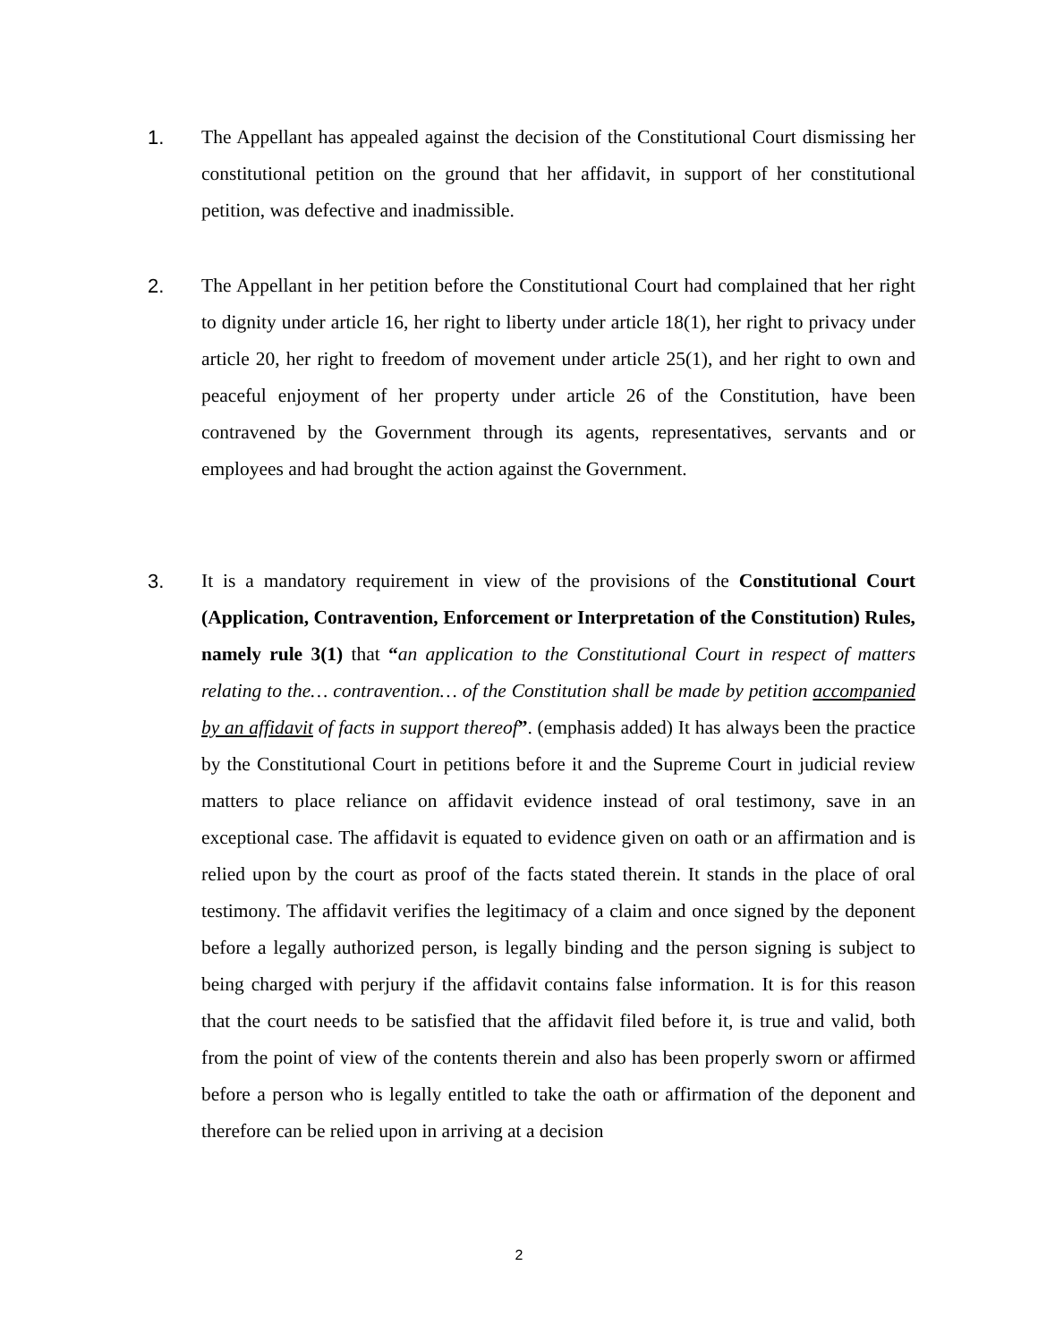1. The Appellant has appealed against the decision of the Constitutional Court dismissing her constitutional petition on the ground that her affidavit, in support of her constitutional petition, was defective and inadmissible.
2. The Appellant in her petition before the Constitutional Court had complained that her right to dignity under article 16, her right to liberty under article 18(1), her right to privacy under article 20, her right to freedom of movement under article 25(1), and her right to own and peaceful enjoyment of her property under article 26 of the Constitution, have been contravened by the Government through its agents, representatives, servants and or employees and had brought the action against the Government.
3. It is a mandatory requirement in view of the provisions of the Constitutional Court (Application, Contravention, Enforcement or Interpretation of the Constitution) Rules, namely rule 3(1) that “an application to the Constitutional Court in respect of matters relating to the… contravention… of the Constitution shall be made by petition accompanied by an affidavit of facts in support thereof”. (emphasis added) It has always been the practice by the Constitutional Court in petitions before it and the Supreme Court in judicial review matters to place reliance on affidavit evidence instead of oral testimony, save in an exceptional case. The affidavit is equated to evidence given on oath or an affirmation and is relied upon by the court as proof of the facts stated therein. It stands in the place of oral testimony. The affidavit verifies the legitimacy of a claim and once signed by the deponent before a legally authorized person, is legally binding and the person signing is subject to being charged with perjury if the affidavit contains false information. It is for this reason that the court needs to be satisfied that the affidavit filed before it, is true and valid, both from the point of view of the contents therein and also has been properly sworn or affirmed before a person who is legally entitled to take the oath or affirmation of the deponent and therefore can be relied upon in arriving at a decision
2